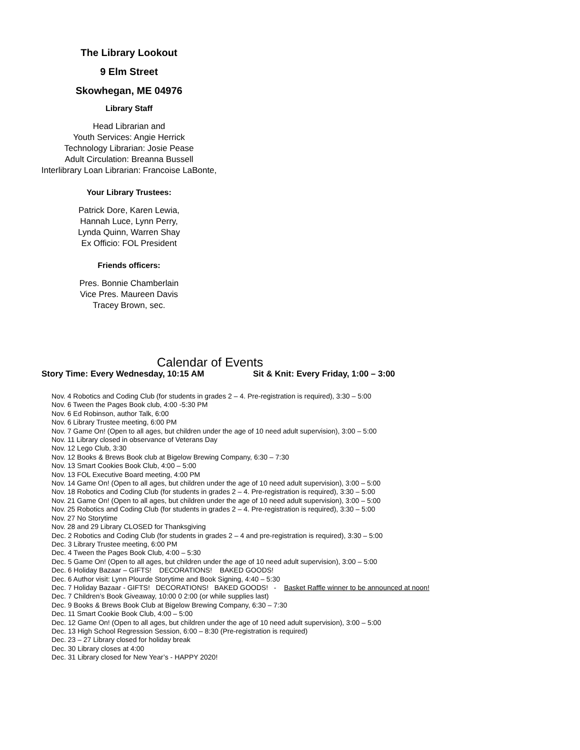The Library Lookout
9 Elm Street
Skowhegan, ME 04976
Library Staff
Head Librarian and
Youth Services: Angie Herrick
Technology Librarian: Josie Pease
Adult Circulation: Breanna Bussell
Interlibrary Loan Librarian: Francoise LaBonte,
Your Library Trustees:
Patrick Dore, Karen Lewia,
Hannah Luce, Lynn Perry,
Lynda Quinn, Warren Shay
Ex Officio: FOL President
Friends officers:
Pres. Bonnie Chamberlain
Vice Pres. Maureen Davis
Tracey Brown, sec.
Calendar of Events
Story Time: Every Wednesday, 10:15 AM Sit & Knit: Every Friday, 1:00 – 3:00
Nov. 4 Robotics and Coding Club (for students in grades 2 – 4. Pre-registration is required), 3:30 – 5:00
Nov. 6 Tween the Pages Book club, 4:00 -5:30 PM
Nov. 6 Ed Robinson, author Talk, 6:00
Nov. 6 Library Trustee meeting, 6:00 PM
Nov. 7 Game On! (Open to all ages, but children under the age of 10 need adult supervision), 3:00 – 5:00
Nov. 11 Library closed in observance of Veterans Day
Nov. 12 Lego Club, 3:30
Nov. 12 Books & Brews Book club at Bigelow Brewing Company, 6:30 – 7:30
Nov. 13 Smart Cookies Book Club, 4:00 – 5:00
Nov. 13 FOL Executive Board meeting, 4:00 PM
Nov. 14 Game On! (Open to all ages, but children under the age of 10 need adult supervision), 3:00 – 5:00
Nov. 18 Robotics and Coding Club (for students in grades 2 – 4. Pre-registration is required), 3:30 – 5:00
Nov. 21 Game On! (Open to all ages, but children under the age of 10 need adult supervision), 3:00 – 5:00
Nov. 25 Robotics and Coding Club (for students in grades 2 – 4. Pre-registration is required), 3:30 – 5:00
Nov. 27 No Storytime
Nov. 28 and 29 Library CLOSED for Thanksgiving
Dec. 2 Robotics and Coding Club (for students in grades 2 – 4 and pre-registration is required), 3:30 – 5:00
Dec. 3 Library Trustee meeting, 6:00 PM
Dec. 4 Tween the Pages Book Club, 4:00 – 5:30
Dec. 5 Game On! (Open to all ages, but children under the age of 10 need adult supervision), 3:00 – 5:00
Dec. 6 Holiday Bazaar – GIFTS! DECORATIONS! BAKED GOODS!
Dec. 6 Author visit: Lynn Plourde Storytime and Book Signing, 4:40 – 5:30
Dec. 7 Holiday Bazaar - GIFTS! DECORATIONS! BAKED GOODS! - Basket Raffle winner to be announced at noon!
Dec. 7 Children’s Book Giveaway, 10:00 0 2:00 (or while supplies last)
Dec. 9 Books & Brews Book Club at Bigelow Brewing Company, 6:30 – 7:30
Dec. 11 Smart Cookie Book Club, 4:00 – 5:00
Dec. 12 Game On! (Open to all ages, but children under the age of 10 need adult supervision), 3:00 – 5:00
Dec. 13 High School Regression Session, 6:00 – 8:30 (Pre-registration is required)
Dec. 23 – 27 Library closed for holiday break
Dec. 30 Library closes at 4:00
Dec. 31 Library closed for New Year’s - HAPPY 2020!